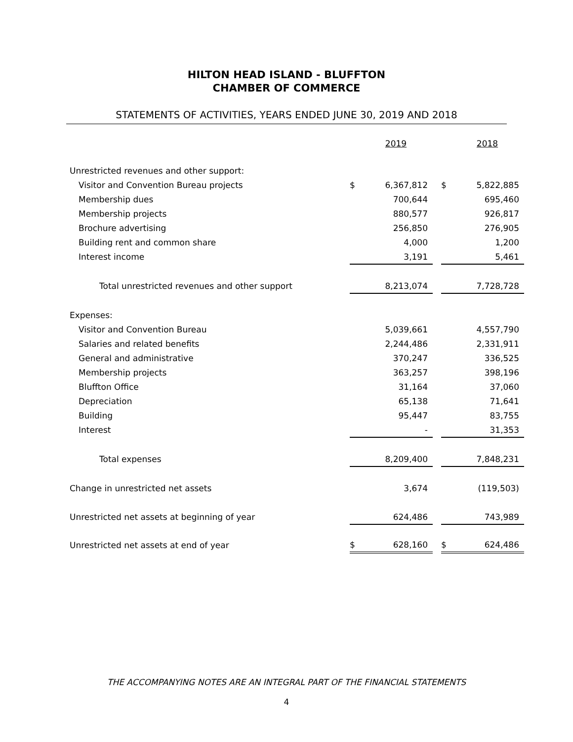HILTON HEAD ISLAND - BLUFFTON
CHAMBER OF COMMERCE
STATEMENTS OF ACTIVITIES, YEARS ENDED JUNE 30, 2019 AND 2018
| | 2019 | | | 2018 | |
| --- | --- | --- | --- | --- | --- |
| Unrestricted revenues and other support: | | | | | |
| Visitor and Convention Bureau projects | $ | 6,367,812 | | $ | 5,822,885 |
| Membership dues | | 700,644 | | | 695,460 |
| Membership projects | | 880,577 | | | 926,817 |
| Brochure advertising | | 256,850 | | | 276,905 |
| Building rent and common share | | 4,000 | | | 1,200 |
| Interest income | | 3,191 | | | 5,461 |
| Total unrestricted revenues and other support | | 8,213,074 | | | 7,728,728 |
| Expenses: | | | | | |
| Visitor and Convention Bureau | | 5,039,661 | | | 4,557,790 |
| Salaries and related benefits | | 2,244,486 | | | 2,331,911 |
| General and administrative | | 370,247 | | | 336,525 |
| Membership projects | | 363,257 | | | 398,196 |
| Bluffton Office | | 31,164 | | | 37,060 |
| Depreciation | | 65,138 | | | 71,641 |
| Building | | 95,447 | | | 83,755 |
| Interest | | - | | | 31,353 |
| Total expenses | | 8,209,400 | | | 7,848,231 |
| Change in unrestricted net assets | | 3,674 | | | (119,503) |
| Unrestricted net assets at beginning of year | | 624,486 | | | 743,989 |
| Unrestricted net assets at end of year | $ | 628,160 | | $ | 624,486 |
THE ACCOMPANYING NOTES ARE AN INTEGRAL PART OF THE FINANCIAL STATEMENTS
4